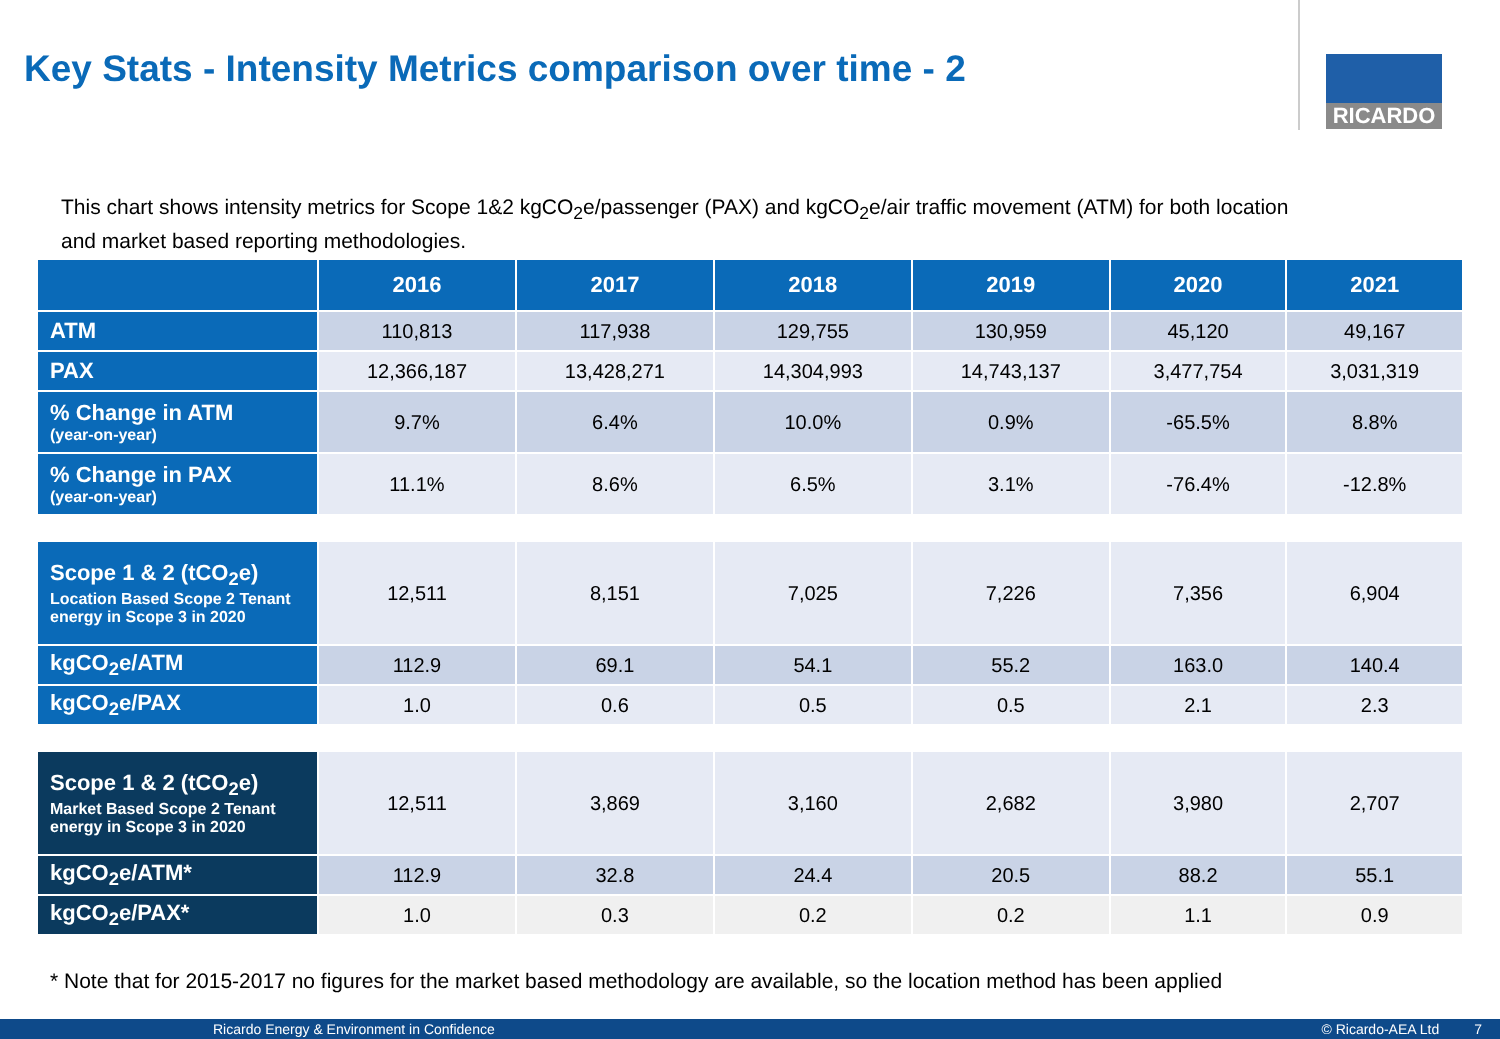Key Stats - Intensity Metrics comparison over time - 2
RICARDO
This chart shows intensity metrics for Scope 1&2 kgCO<sub>2</sub>e/passenger (PAX) and kgCO<sub>2</sub>e/air traffic movement (ATM) for both location and market based reporting methodologies.
| | 2016 | 2017 | 2018 | 2019 | 2020 | 2021 |
| --- | --- | --- | --- | --- | --- | --- |
| ATM | 110,813 | 117,938 | 129,755 | 130,959 | 45,120 | 49,167 |
| PAX | 12,366,187 | 13,428,271 | 14,304,993 | 14,743,137 | 3,477,754 | 3,031,319 |
| % Change in ATM (year-on-year) | 9.7% | 6.4% | 10.0% | 0.9% | -65.5% | 8.8% |
| % Change in PAX (year-on-year) | 11.1% | 8.6% | 6.5% | 3.1% | -76.4% | -12.8% |
| Scope 1 & 2 (tCO<sub>2</sub>e) Location Based Scope 2 Tenant energy in Scope 3 in 2020 | 12,511 | 8,151 | 7,025 | 7,226 | 7,356 | 6,904 |
| kgCO<sub>2</sub>e/ATM | 112.9 | 69.1 | 54.1 | 55.2 | 163.0 | 140.4 |
| kgCO<sub>2</sub>e/PAX | 1.0 | 0.6 | 0.5 | 0.5 | 2.1 | 2.3 |
| Scope 1 & 2 (tCO<sub>2</sub>e) Market Based Scope 2 Tenant energy in Scope 3 in 2020 | 12,511 | 3,869 | 3,160 | 2,682 | 3,980 | 2,707 |
| kgCO<sub>2</sub>e/ATM* | 112.9 | 32.8 | 24.4 | 20.5 | 88.2 | 55.1 |
| kgCO<sub>2</sub>e/PAX* | 1.0 | 0.3 | 0.2 | 0.2 | 1.1 | 0.9 |
* Note that for 2015-2017 no figures for the market based methodology are available, so the location method has been applied
Ricardo Energy & Environment in Confidence © Ricardo-AEA Ltd 7